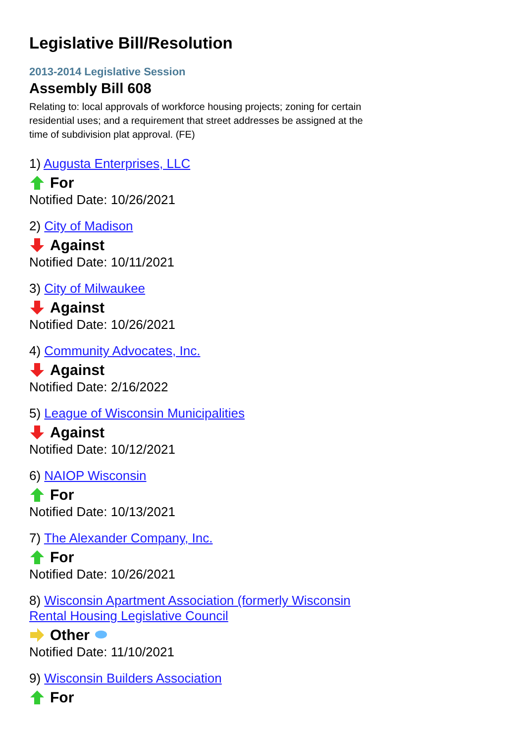Legislative Bill/Resolution
2013-2014 Legislative Session
Assembly Bill 608
Relating to: local approvals of workforce housing projects; zoning for certain residential uses; and a requirement that street addresses be assigned at the time of subdivision plat approval. (FE)
1) Augusta Enterprises, LLC
For
Notified Date: 10/26/2021
2) City of Madison
Against
Notified Date: 10/11/2021
3) City of Milwaukee
Against
Notified Date: 10/26/2021
4) Community Advocates, Inc.
Against
Notified Date: 2/16/2022
5) League of Wisconsin Municipalities
Against
Notified Date: 10/12/2021
6) NAIOP Wisconsin
For
Notified Date: 10/13/2021
7) The Alexander Company, Inc.
For
Notified Date: 10/26/2021
8) Wisconsin Apartment Association (formerly Wisconsin Rental Housing Legislative Council
Other
Notified Date: 11/10/2021
9) Wisconsin Builders Association
For